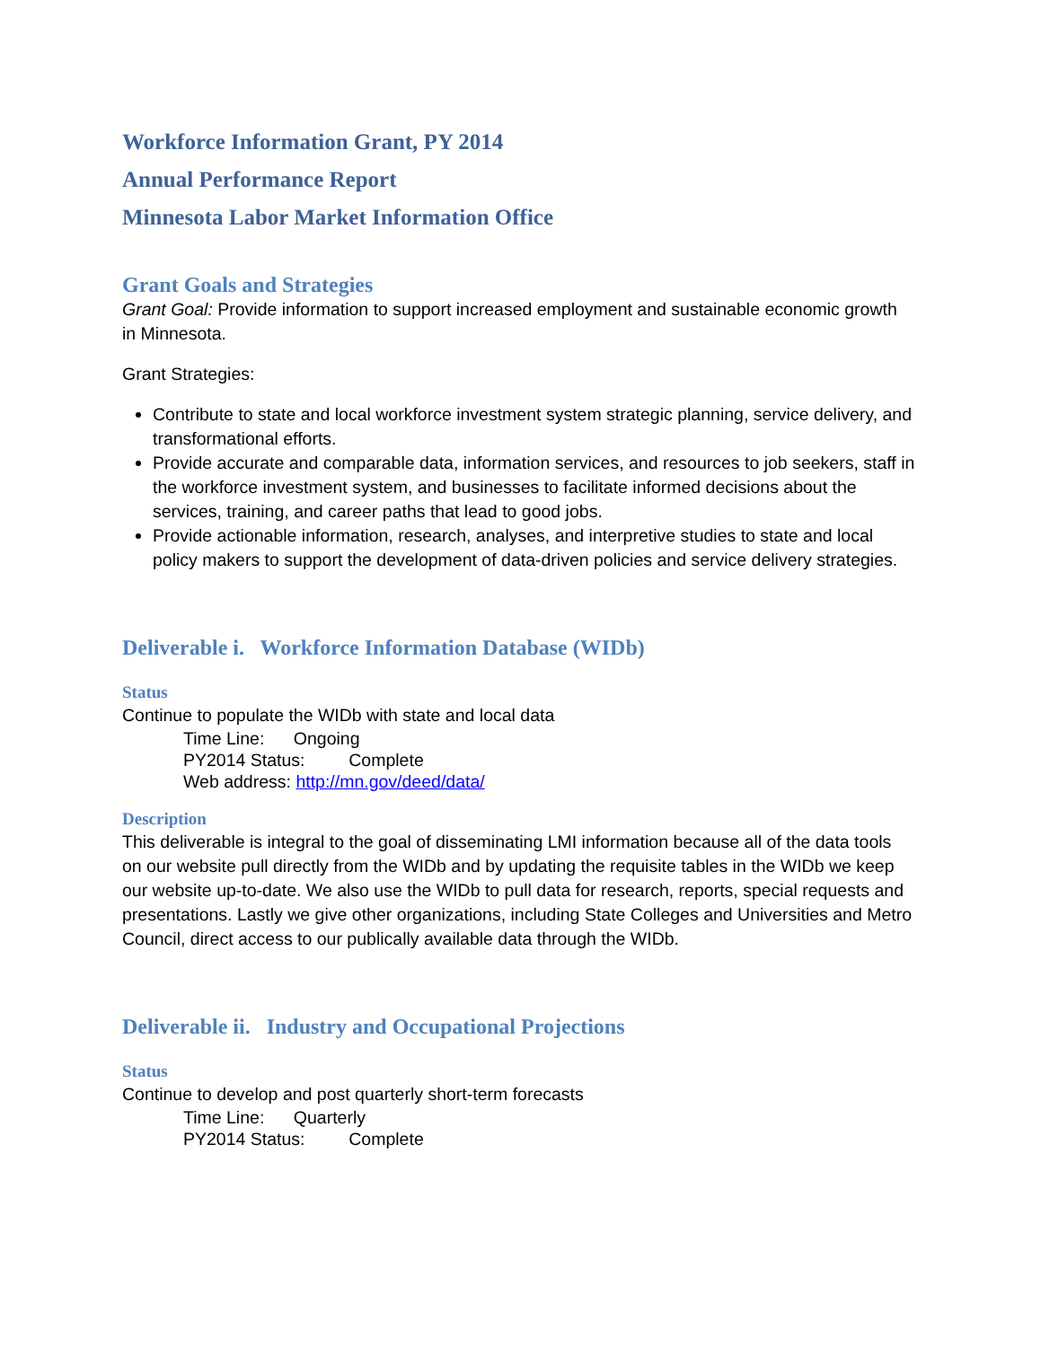Workforce Information Grant, PY 2014
Annual Performance Report
Minnesota Labor Market Information Office
Grant Goals and Strategies
Grant Goal: Provide information to support increased employment and sustainable economic growth in Minnesota.
Grant Strategies:
Contribute to state and local workforce investment system strategic planning, service delivery, and transformational efforts.
Provide accurate and comparable data, information services, and resources to job seekers, staff in the workforce investment system, and businesses to facilitate informed decisions about the services, training, and career paths that lead to good jobs.
Provide actionable information, research, analyses, and interpretive studies to state and local policy makers to support the development of data-driven policies and service delivery strategies.
Deliverable i. Workforce Information Database (WIDb)
Status
Continue to populate the WIDb with state and local data
Time Line: Ongoing
PY2014 Status: Complete
Web address: http://mn.gov/deed/data/
Description
This deliverable is integral to the goal of disseminating LMI information because all of the data tools on our website pull directly from the WIDb and by updating the requisite tables in the WIDb we keep our website up-to-date. We also use the WIDb to pull data for research, reports, special requests and presentations. Lastly we give other organizations, including State Colleges and Universities and Metro Council, direct access to our publically available data through the WIDb.
Deliverable ii. Industry and Occupational Projections
Status
Continue to develop and post quarterly short-term forecasts
Time Line: Quarterly
PY2014 Status: Complete